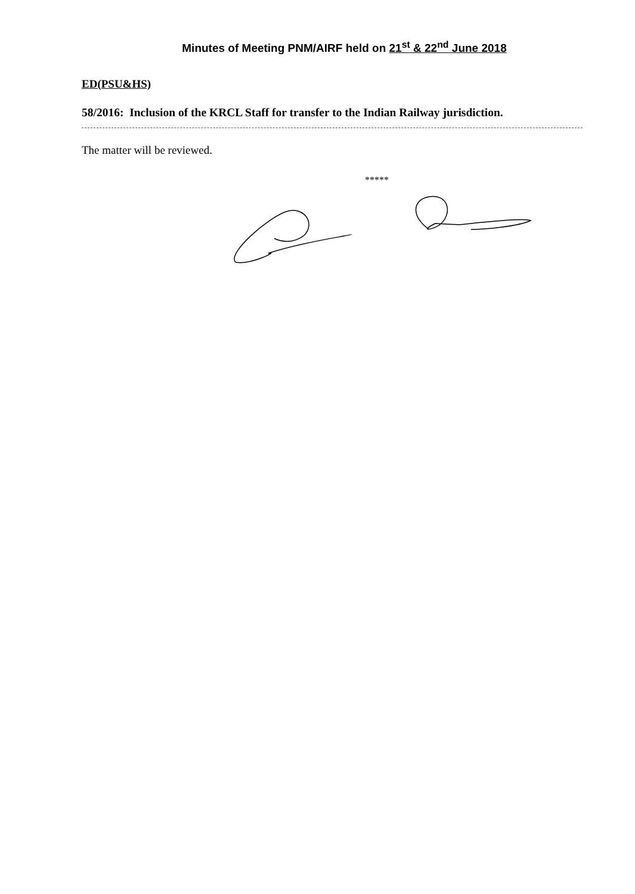Minutes of Meeting PNM/AIRF held on 21<sup>st</sup> & 22<sup>nd</sup> June 2018
ED(PSU&HS)
58/2016: Inclusion of the KRCL Staff for transfer to the Indian Railway jurisdiction.
The matter will be reviewed.
*****